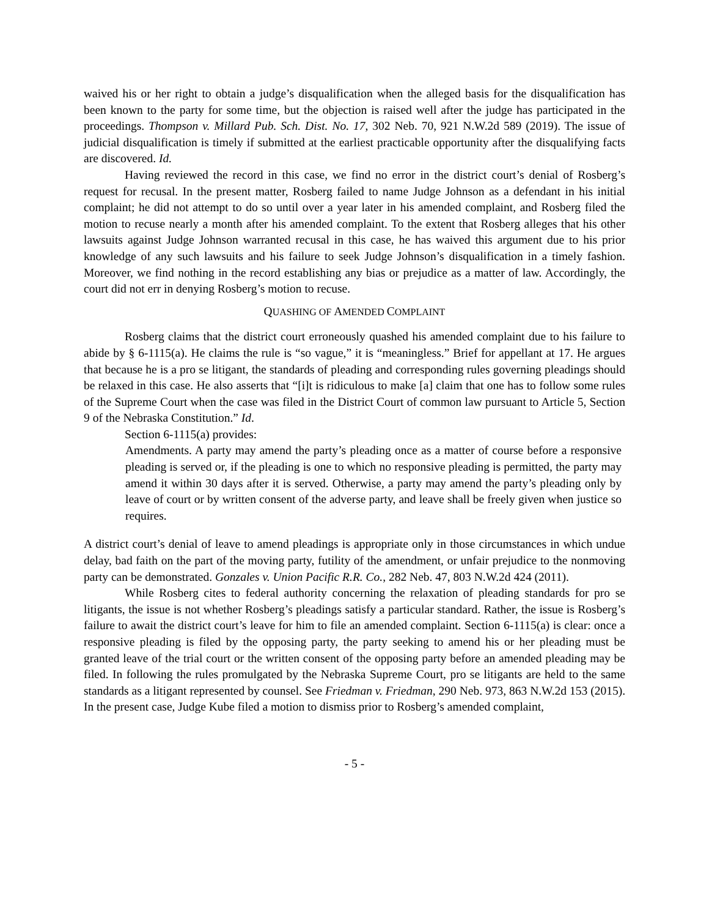waived his or her right to obtain a judge’s disqualification when the alleged basis for the disqualification has been known to the party for some time, but the objection is raised well after the judge has participated in the proceedings. Thompson v. Millard Pub. Sch. Dist. No. 17, 302 Neb. 70, 921 N.W.2d 589 (2019). The issue of judicial disqualification is timely if submitted at the earliest practicable opportunity after the disqualifying facts are discovered. Id.
Having reviewed the record in this case, we find no error in the district court’s denial of Rosberg’s request for recusal. In the present matter, Rosberg failed to name Judge Johnson as a defendant in his initial complaint; he did not attempt to do so until over a year later in his amended complaint, and Rosberg filed the motion to recuse nearly a month after his amended complaint. To the extent that Rosberg alleges that his other lawsuits against Judge Johnson warranted recusal in this case, he has waived this argument due to his prior knowledge of any such lawsuits and his failure to seek Judge Johnson’s disqualification in a timely fashion. Moreover, we find nothing in the record establishing any bias or prejudice as a matter of law. Accordingly, the court did not err in denying Rosberg’s motion to recuse.
QUASHING OF AMENDED COMPLAINT
Rosberg claims that the district court erroneously quashed his amended complaint due to his failure to abide by § 6-1115(a). He claims the rule is “so vague,” it is “meaningless.” Brief for appellant at 17. He argues that because he is a pro se litigant, the standards of pleading and corresponding rules governing pleadings should be relaxed in this case. He also asserts that “[i]t is ridiculous to make [a] claim that one has to follow some rules of the Supreme Court when the case was filed in the District Court of common law pursuant to Article 5, Section 9 of the Nebraska Constitution.” Id.
Section 6-1115(a) provides:
Amendments. A party may amend the party’s pleading once as a matter of course before a responsive pleading is served or, if the pleading is one to which no responsive pleading is permitted, the party may amend it within 30 days after it is served. Otherwise, a party may amend the party’s pleading only by leave of court or by written consent of the adverse party, and leave shall be freely given when justice so requires.
A district court’s denial of leave to amend pleadings is appropriate only in those circumstances in which undue delay, bad faith on the part of the moving party, futility of the amendment, or unfair prejudice to the nonmoving party can be demonstrated. Gonzales v. Union Pacific R.R. Co., 282 Neb. 47, 803 N.W.2d 424 (2011).
While Rosberg cites to federal authority concerning the relaxation of pleading standards for pro se litigants, the issue is not whether Rosberg’s pleadings satisfy a particular standard. Rather, the issue is Rosberg’s failure to await the district court’s leave for him to file an amended complaint. Section 6-1115(a) is clear: once a responsive pleading is filed by the opposing party, the party seeking to amend his or her pleading must be granted leave of the trial court or the written consent of the opposing party before an amended pleading may be filed. In following the rules promulgated by the Nebraska Supreme Court, pro se litigants are held to the same standards as a litigant represented by counsel. See Friedman v. Friedman, 290 Neb. 973, 863 N.W.2d 153 (2015). In the present case, Judge Kube filed a motion to dismiss prior to Rosberg’s amended complaint,
- 5 -